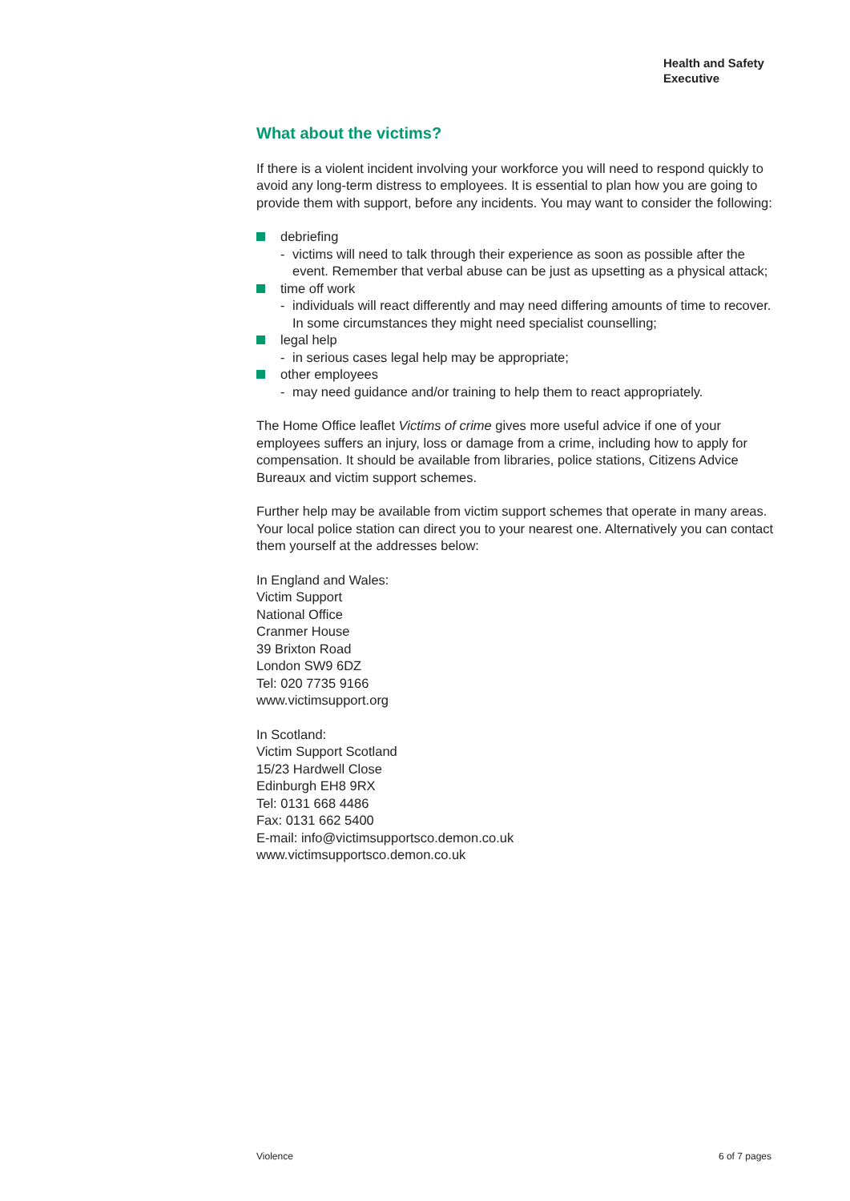Health and Safety
Executive
What about the victims?
If there is a violent incident involving your workforce you will need to respond quickly to avoid any long-term distress to employees. It is essential to plan how you are going to provide them with support, before any incidents. You may want to consider the following:
debriefing
- victims will need to talk through their experience as soon as possible after the event. Remember that verbal abuse can be just as upsetting as a physical attack;
time off work
- individuals will react differently and may need differing amounts of time to recover. In some circumstances they might need specialist counselling;
legal help
- in serious cases legal help may be appropriate;
other employees
- may need guidance and/or training to help them to react appropriately.
The Home Office leaflet Victims of crime gives more useful advice if one of your employees suffers an injury, loss or damage from a crime, including how to apply for compensation. It should be available from libraries, police stations, Citizens Advice Bureaux and victim support schemes.
Further help may be available from victim support schemes that operate in many areas. Your local police station can direct you to your nearest one. Alternatively you can contact them yourself at the addresses below:
In England and Wales:
Victim Support
National Office
Cranmer House
39 Brixton Road
London SW9 6DZ
Tel: 020 7735 9166
www.victimsupport.org
In Scotland:
Victim Support Scotland
15/23 Hardwell Close
Edinburgh EH8 9RX
Tel: 0131 668 4486
Fax: 0131 662 5400
E-mail: info@victimsupportsco.demon.co.uk
www.victimsupportsco.demon.co.uk
Violence 6 of 7 pages